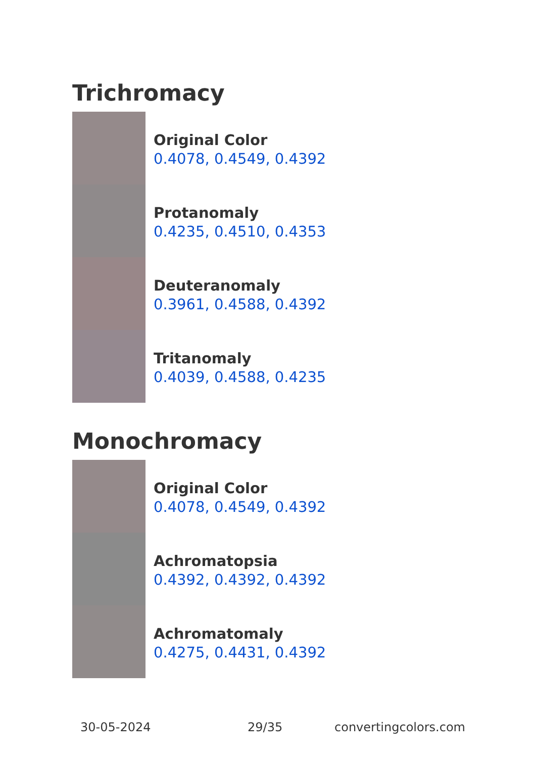Trichromacy
Original Color
0.4078, 0.4549, 0.4392
Protanomaly
0.4235, 0.4510, 0.4353
Deuteranomaly
0.3961, 0.4588, 0.4392
Tritanomaly
0.4039, 0.4588, 0.4235
Monochromacy
Original Color
0.4078, 0.4549, 0.4392
Achromatopsia
0.4392, 0.4392, 0.4392
Achromatomaly
0.4275, 0.4431, 0.4392
30-05-2024 29/35 convertingcolors.com